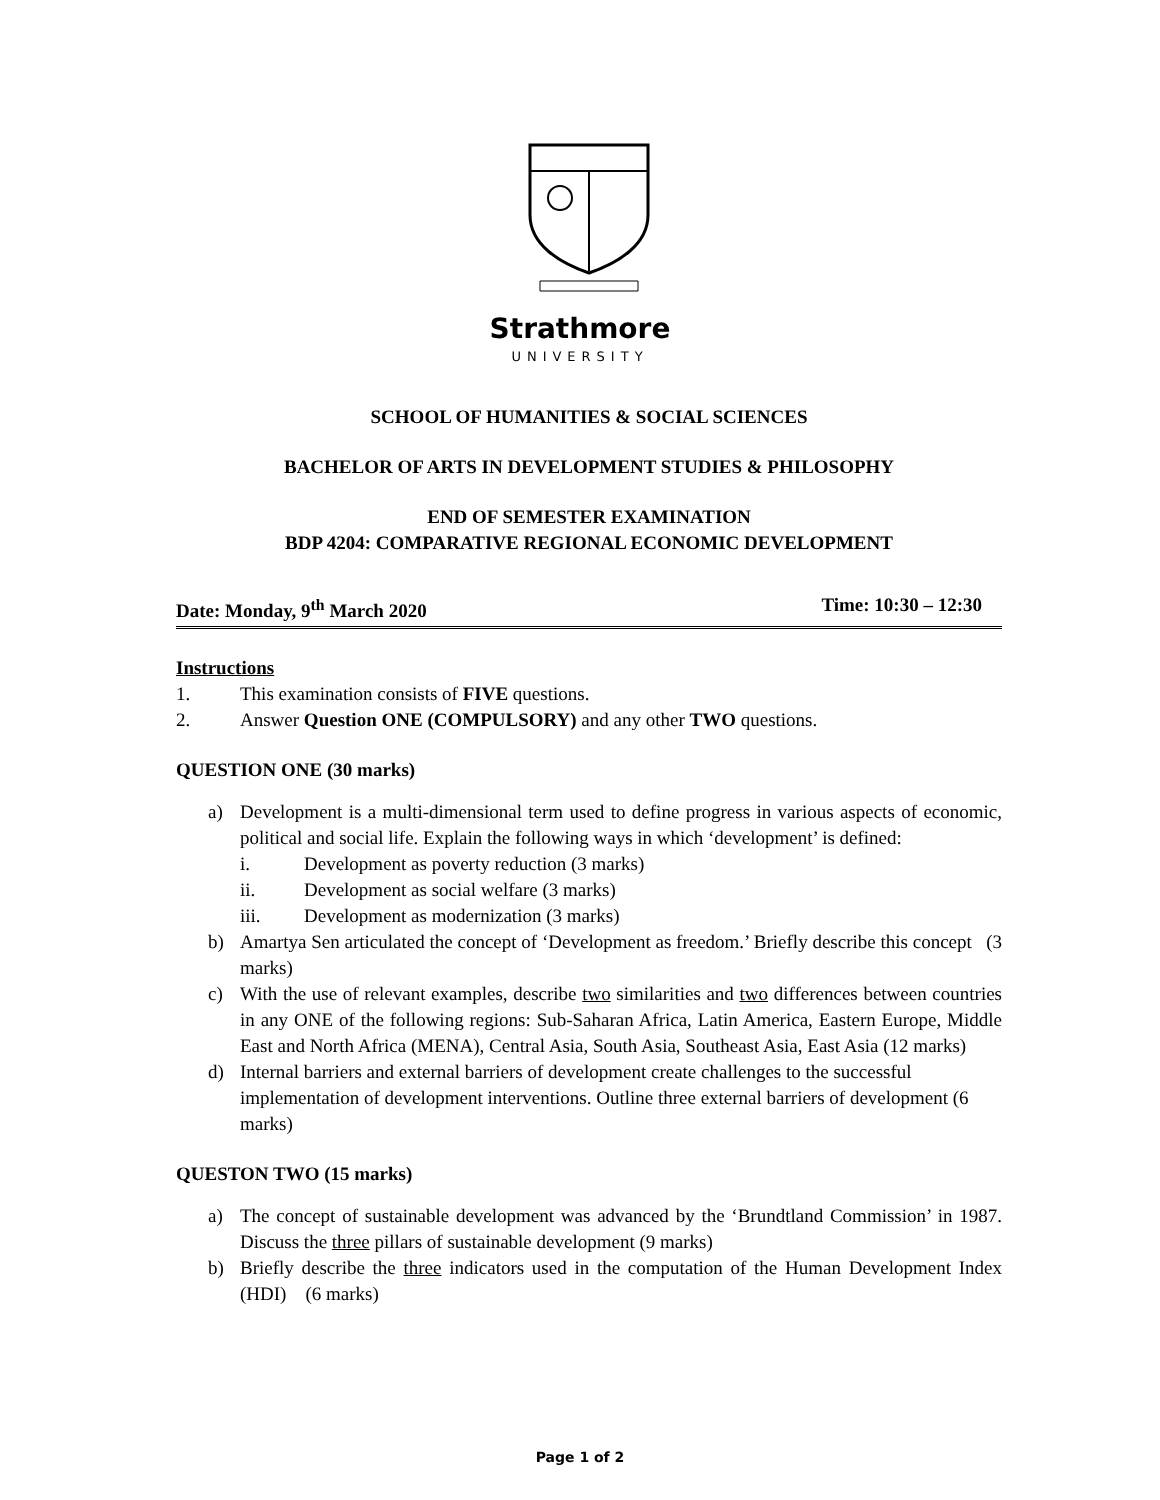Strathmore
UNIVERSITY
SCHOOL OF HUMANITIES & SOCIAL SCIENCES
BACHELOR OF ARTS IN DEVELOPMENT STUDIES & PHILOSOPHY
END OF SEMESTER EXAMINATION
BDP 4204: COMPARATIVE REGIONAL ECONOMIC DEVELOPMENT
Date: Monday, 9<sup>th</sup> March 2020 Time: 10:30 – 12:30
Instructions
1. This examination consists of FIVE questions.
2. Answer Question ONE (COMPULSORY) and any other TWO questions.
QUESTION ONE (30 marks)
a) Development is a multi-dimensional term used to define progress in various aspects of economic, political and social life. Explain the following ways in which ‘development’ is defined:
i. Development as poverty reduction (3 marks)
ii. Development as social welfare (3 marks)
iii. Development as modernization (3 marks)
b) Amartya Sen articulated the concept of ‘Development as freedom.’ Briefly describe this concept (3 marks)
c) With the use of relevant examples, describe two similarities and two differences between countries in any ONE of the following regions: Sub-Saharan Africa, Latin America, Eastern Europe, Middle East and North Africa (MENA), Central Asia, South Asia, Southeast Asia, East Asia (12 marks)
d) Internal barriers and external barriers of development create challenges to the successful implementation of development interventions. Outline three external barriers of development (6 marks)
QUESTON TWO (15 marks)
a) The concept of sustainable development was advanced by the ‘Brundtland Commission’ in 1987. Discuss the three pillars of sustainable development (9 marks)
b) Briefly describe the three indicators used in the computation of the Human Development Index (HDI) (6 marks)
Page 1 of 2